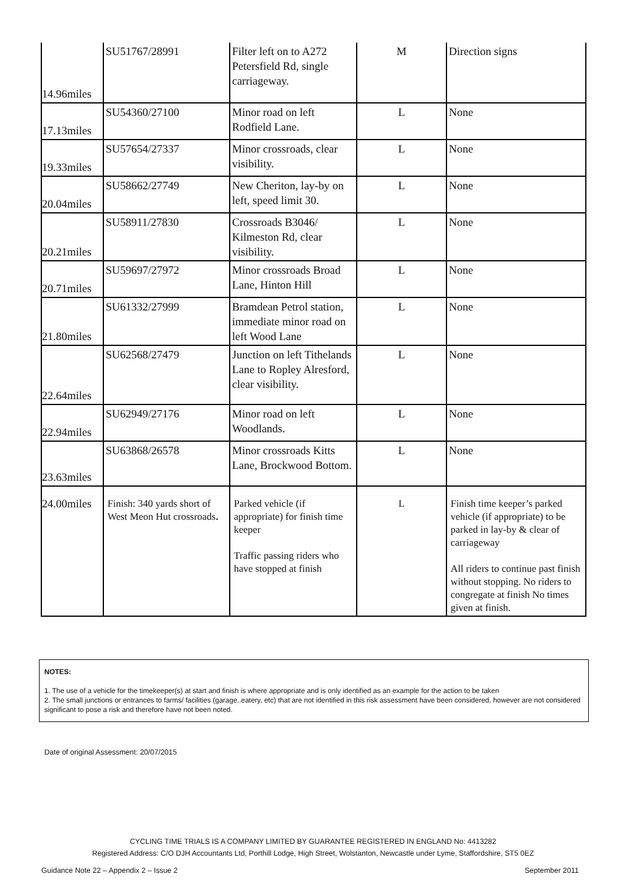| 14.96miles | SU51767/28991 | Filter left on to A272 Petersfield Rd, single carriageway. | M | Direction signs |
| 17.13miles | SU54360/27100 | Minor road on left Rodfield Lane. | L | None |
| 19.33miles | SU57654/27337 | Minor crossroads, clear visibility. | L | None |
| 20.04miles | SU58662/27749 | New Cheriton, lay-by on left, speed limit 30. | L | None |
| 20.21miles | SU58911/27830 | Crossroads B3046/ Kilmeston Rd, clear visibility. | L | None |
| 20.71miles | SU59697/27972 | Minor crossroads Broad Lane, Hinton Hill | L | None |
| 21.80miles | SU61332/27999 | Bramdean Petrol station, immediate minor road on left Wood Lane | L | None |
| 22.64miles | SU62568/27479 | Junction on left Tithelands Lane to Ropley Alresford, clear visibility. | L | None |
| 22.94miles | SU62949/27176 | Minor road on left Woodlands. | L | None |
| 23.63miles | SU63868/26578 | Minor crossroads Kitts Lane, Brockwood Bottom. | L | None |
| 24.00miles | Finish: 340 yards short of West Meon Hut crossroads . | Parked vehicle (if appropriate) for finish time keeper Traffic passing riders who have stopped at finish | L | Finish time keeper’s parked vehicle (if appropriate) to be parked in lay-by & clear of carriageway All riders to continue past finish without stopping. No riders to congregate at finish No times given at finish. |
NOTES:
1. The use of a vehicle for the timekeeper(s) at start and finish is where appropriate and is only identified as an example for the action to be taken
2. The small junctions or entrances to farms/ facilities (garage,.eatery, etc) that are not identified in this risk assessment have been considered, however are not considered significant to pose a risk and therefore have not been noted.
Date of original Assessment: 20/07/2015
CYCLING TIME TRIALS IS A COMPANY LIMITED BY GUARANTEE REGISTERED IN ENGLAND No: 4413282
Registered Address: C/O DJH Accountants Ltd, Porthill Lodge, High Street, Wolstanton, Newcastle under Lyme, Staffordshire, ST5 0EZ
Guidance Note 22 – Appendix 2 – Issue 2 September 2011